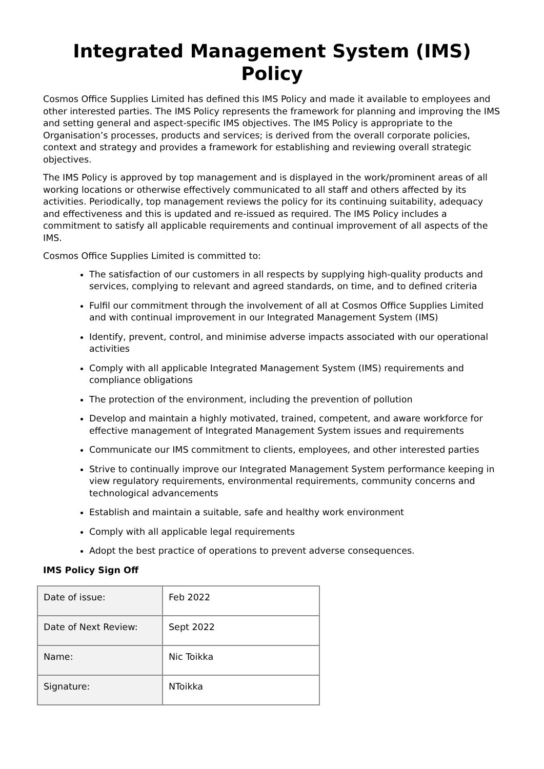Integrated Management System (IMS) Policy
Cosmos Office Supplies Limited has defined this IMS Policy and made it available to employees and other interested parties. The IMS Policy represents the framework for planning and improving the IMS and setting general and aspect-specific IMS objectives. The IMS Policy is appropriate to the Organisation’s processes, products and services; is derived from the overall corporate policies, context and strategy and provides a framework for establishing and reviewing overall strategic objectives.
The IMS Policy is approved by top management and is displayed in the work/prominent areas of all working locations or otherwise effectively communicated to all staff and others affected by its activities. Periodically, top management reviews the policy for its continuing suitability, adequacy and effectiveness and this is updated and re-issued as required. The IMS Policy includes a commitment to satisfy all applicable requirements and continual improvement of all aspects of the IMS.
Cosmos Office Supplies Limited is committed to:
The satisfaction of our customers in all respects by supplying high-quality products and services, complying to relevant and agreed standards, on time, and to defined criteria
Fulfil our commitment through the involvement of all at Cosmos Office Supplies Limited and with continual improvement in our Integrated Management System (IMS)
Identify, prevent, control, and minimise adverse impacts associated with our operational activities
Comply with all applicable Integrated Management System (IMS) requirements and compliance obligations
The protection of the environment, including the prevention of pollution
Develop and maintain a highly motivated, trained, competent, and aware workforce for effective management of Integrated Management System issues and requirements
Communicate our IMS commitment to clients, employees, and other interested parties
Strive to continually improve our Integrated Management System performance keeping in view regulatory requirements, environmental requirements, community concerns and technological advancements
Establish and maintain a suitable, safe and healthy work environment
Comply with all applicable legal requirements
Adopt the best practice of operations to prevent adverse consequences.
IMS Policy Sign Off
| Date of issue: | Feb 2022 |
| Date of Next Review: | Sept 2022 |
| Name: | Nic Toikka |
| Signature: | NToikka |